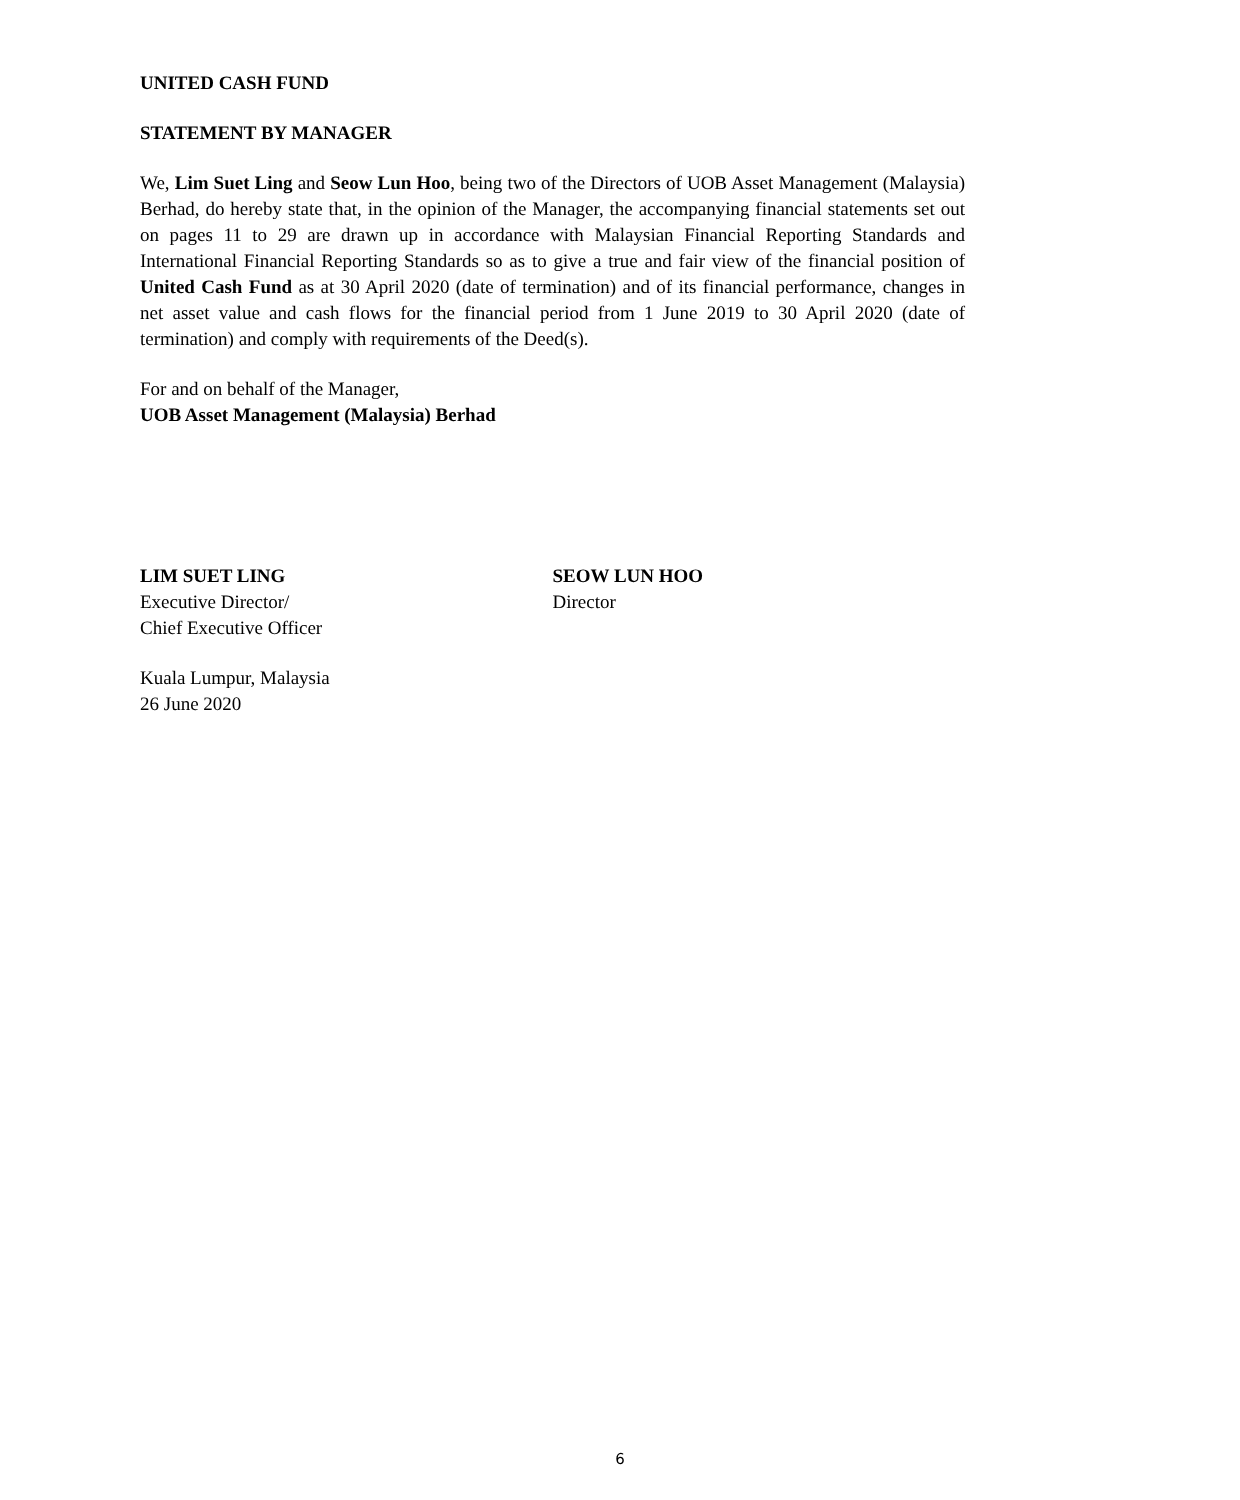UNITED CASH FUND
STATEMENT BY MANAGER
We, Lim Suet Ling and Seow Lun Hoo, being two of the Directors of UOB Asset Management (Malaysia) Berhad, do hereby state that, in the opinion of the Manager, the accompanying financial statements set out on pages 11 to 29 are drawn up in accordance with Malaysian Financial Reporting Standards and International Financial Reporting Standards so as to give a true and fair view of the financial position of United Cash Fund as at 30 April 2020 (date of termination) and of its financial performance, changes in net asset value and cash flows for the financial period from 1 June 2019 to 30 April 2020 (date of termination) and comply with requirements of the Deed(s).
For and on behalf of the Manager,
UOB Asset Management (Malaysia) Berhad
LIM SUET LING
Executive Director/
Chief Executive Officer
SEOW LUN HOO
Director
Kuala Lumpur, Malaysia
26 June 2020
6